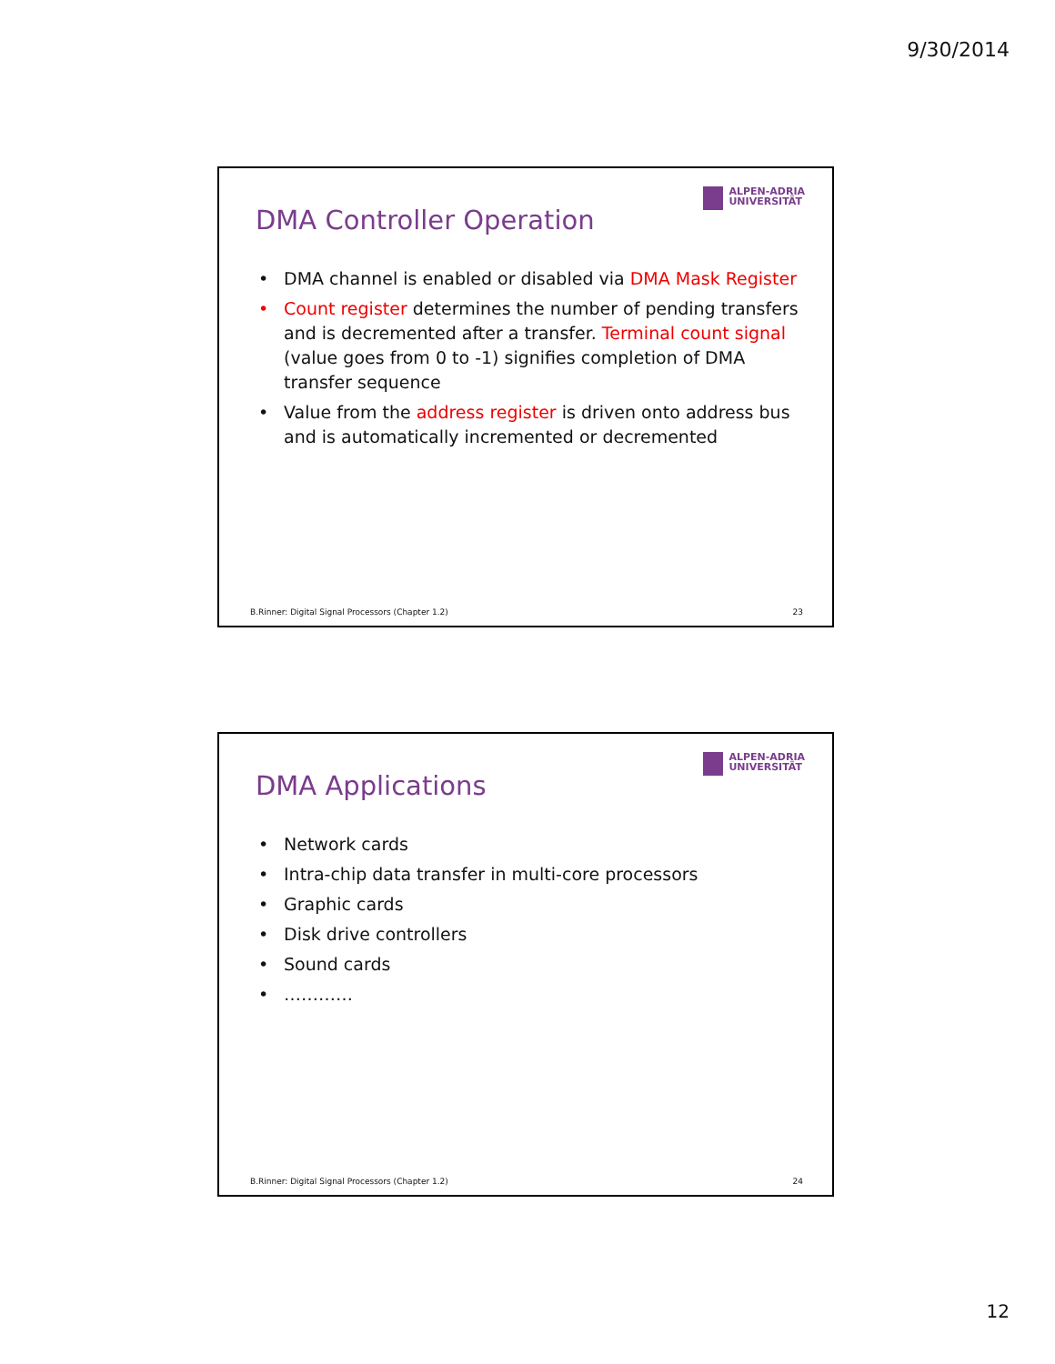9/30/2014
ALPEN-ADRIA
UNIVERSITÄT
DMA Controller Operation
• DMA channel is enabled or disabled via DMA Mask Register
• Count register determines the number of pending transfers and is decremented after a transfer. Terminal count signal (value goes from 0 to -1) signifies completion of DMA transfer sequence
• Value from the address register is driven onto address bus and is automatically incremented or decremented
B.Rinner: Digital Signal Processors (Chapter 1.2) 23
ALPEN-ADRIA
UNIVERSITÄT
DMA Applications
• Network cards
• Intra-chip data transfer in multi-core processors
• Graphic cards
• Disk drive controllers
• Sound cards
• …………
B.Rinner: Digital Signal Processors (Chapter 1.2) 24
12